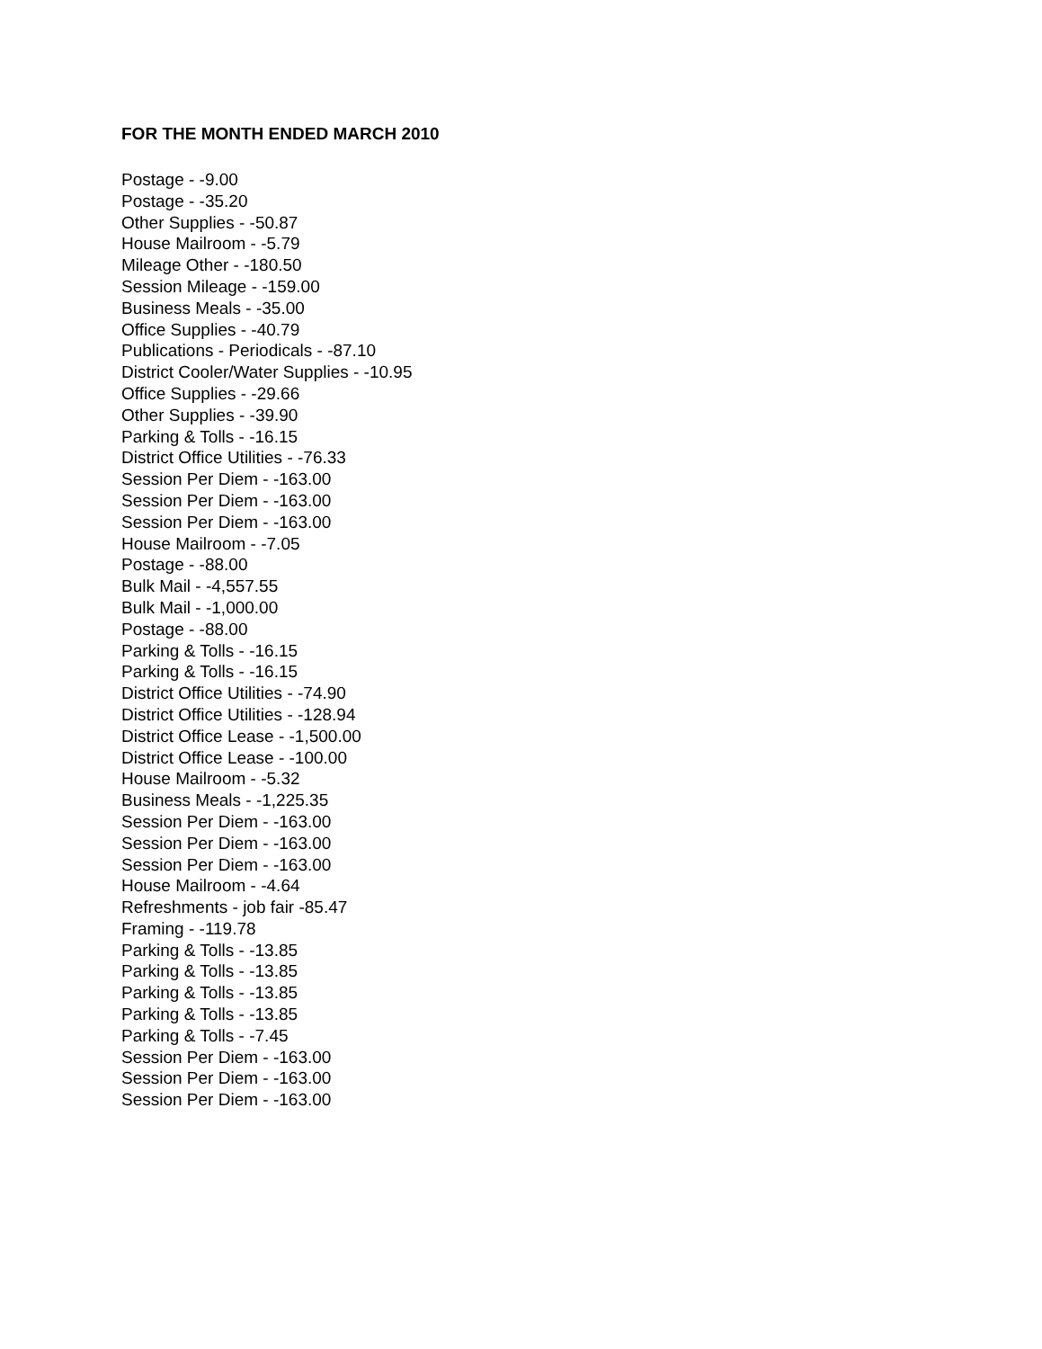FOR THE MONTH ENDED MARCH 2010
Postage - -9.00
Postage - -35.20
Other Supplies - -50.87
House Mailroom - -5.79
Mileage Other - -180.50
Session Mileage - -159.00
Business Meals - -35.00
Office Supplies - -40.79
Publications - Periodicals - -87.10
District Cooler/Water Supplies - -10.95
Office Supplies - -29.66
Other Supplies - -39.90
Parking & Tolls - -16.15
District Office Utilities - -76.33
Session Per Diem - -163.00
Session Per Diem - -163.00
Session Per Diem - -163.00
House Mailroom - -7.05
Postage - -88.00
Bulk Mail - -4,557.55
Bulk Mail - -1,000.00
Postage - -88.00
Parking & Tolls - -16.15
Parking & Tolls - -16.15
District Office Utilities - -74.90
District Office Utilities - -128.94
District Office Lease - -1,500.00
District Office Lease - -100.00
House Mailroom - -5.32
Business Meals - -1,225.35
Session Per Diem - -163.00
Session Per Diem - -163.00
Session Per Diem - -163.00
House Mailroom - -4.64
Refreshments - job fair -85.47
Framing - -119.78
Parking & Tolls - -13.85
Parking & Tolls - -13.85
Parking & Tolls - -13.85
Parking & Tolls - -13.85
Parking & Tolls - -7.45
Session Per Diem - -163.00
Session Per Diem - -163.00
Session Per Diem - -163.00